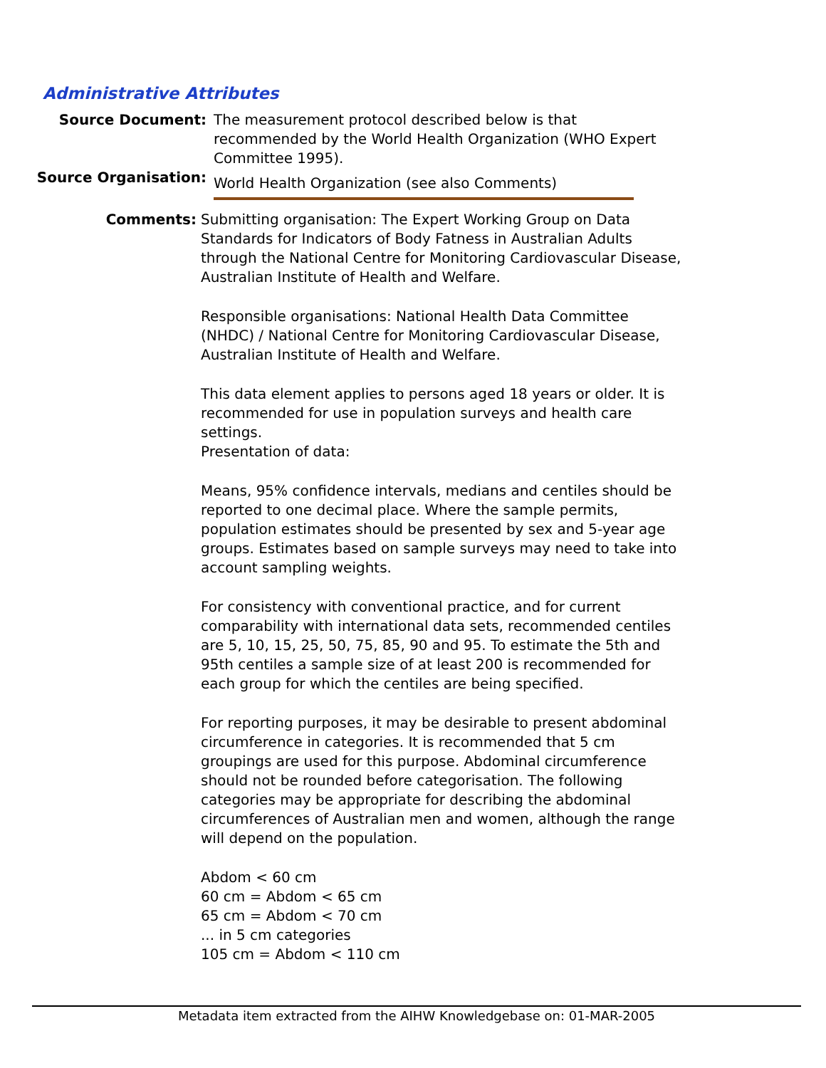Administrative Attributes
Source Document: The measurement protocol described below is that recommended by the World Health Organization (WHO Expert Committee 1995).
Source Organisation:
World Health Organization (see also Comments)
Comments: Submitting organisation: The Expert Working Group on Data Standards for Indicators of Body Fatness in Australian Adults through the National Centre for Monitoring Cardiovascular Disease, Australian Institute of Health and Welfare.
Responsible organisations: National Health Data Committee (NHDC) / National Centre for Monitoring Cardiovascular Disease, Australian Institute of Health and Welfare.
This data element applies to persons aged 18 years or older. It is recommended for use in population surveys and health care settings.
Presentation of data:
Means, 95% confidence intervals, medians and centiles should be reported to one decimal place. Where the sample permits, population estimates should be presented by sex and 5-year age groups. Estimates based on sample surveys may need to take into account sampling weights.
For consistency with conventional practice, and for current comparability with international data sets, recommended centiles are 5, 10, 15, 25, 50, 75, 85, 90 and 95. To estimate the 5th and 95th centiles a sample size of at least 200 is recommended for each group for which the centiles are being specified.
For reporting purposes, it may be desirable to present abdominal circumference in categories. It is recommended that 5 cm groupings are used for this purpose. Abdominal circumference should not be rounded before categorisation. The following categories may be appropriate for describing the abdominal circumferences of Australian men and women, although the range will depend on the population.
Abdom < 60 cm
60 cm = Abdom < 65 cm
65 cm = Abdom < 70 cm
... in 5 cm categories
105 cm = Abdom < 110 cm
Metadata item extracted from the AIHW Knowledgebase on: 01-MAR-2005